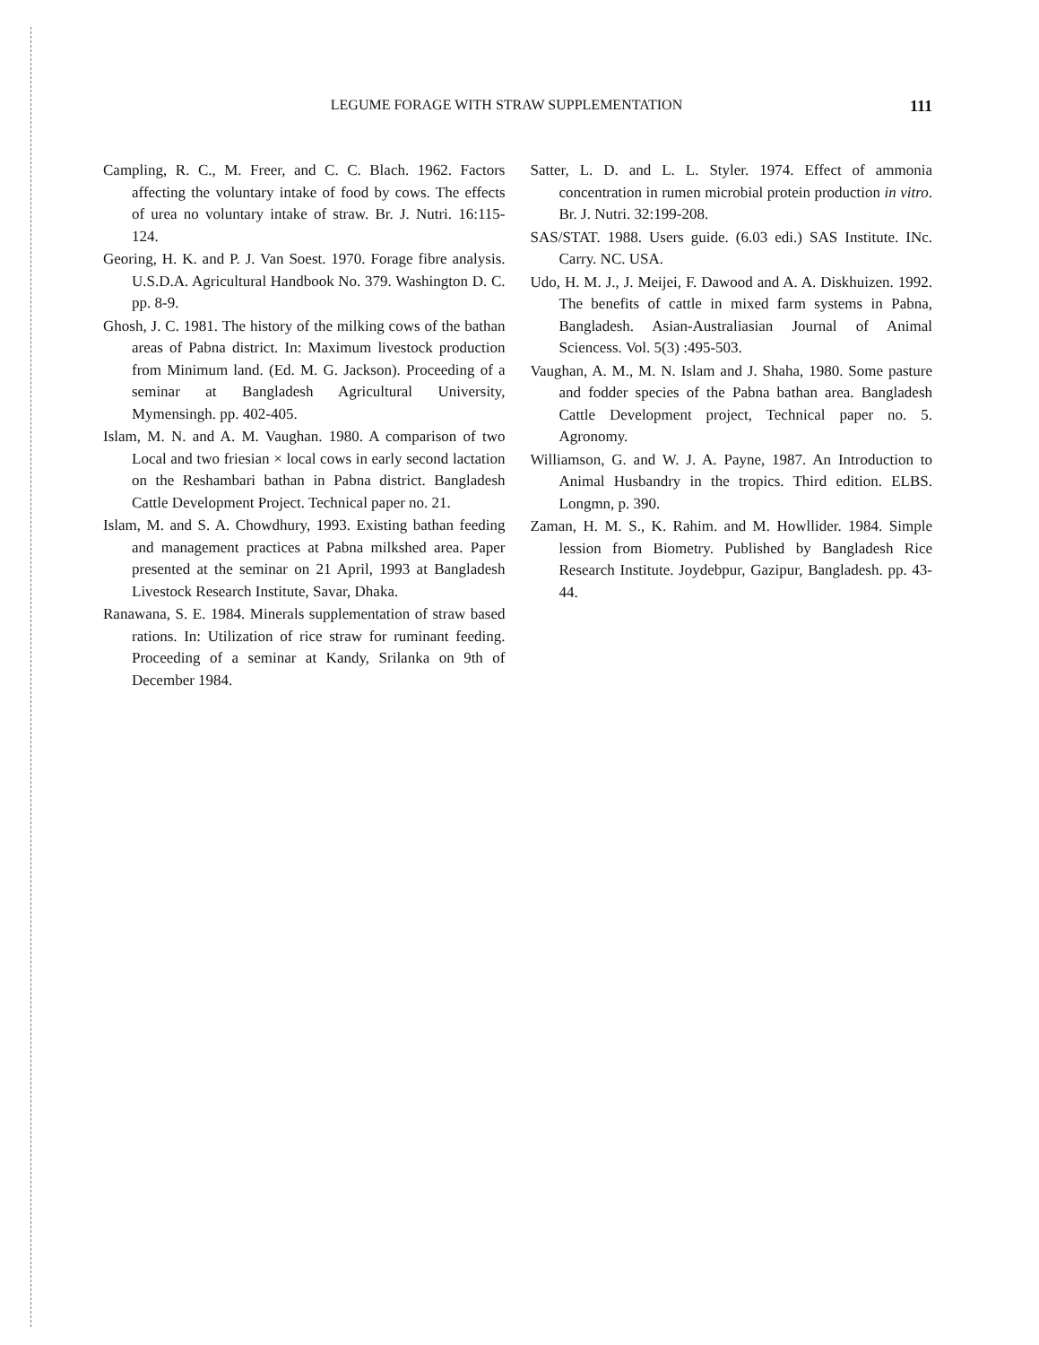LEGUME FORAGE WITH STRAW SUPPLEMENTATION 111
Campling, R. C., M. Freer, and C. C. Blach. 1962. Factors affecting the voluntary intake of food by cows. The effects of urea no voluntary intake of straw. Br. J. Nutri. 16:115-124.
Georing, H. K. and P. J. Van Soest. 1970. Forage fibre analysis. U.S.D.A. Agricultural Handbook No. 379. Washington D. C. pp. 8-9.
Ghosh, J. C. 1981. The history of the milking cows of the bathan areas of Pabna district. In: Maximum livestock production from Minimum land. (Ed. M. G. Jackson). Proceeding of a seminar at Bangladesh Agricultural University, Mymensingh. pp. 402-405.
Islam, M. N. and A. M. Vaughan. 1980. A comparison of two Local and two friesian × local cows in early second lactation on the Reshambari bathan in Pabna district. Bangladesh Cattle Development Project. Technical paper no. 21.
Islam, M. and S. A. Chowdhury, 1993. Existing bathan feeding and management practices at Pabna milkshed area. Paper presented at the seminar on 21 April, 1993 at Bangladesh Livestock Research Institute, Savar, Dhaka.
Ranawana, S. E. 1984. Minerals supplementation of straw based rations. In: Utilization of rice straw for ruminant feeding. Proceeding of a seminar at Kandy, Srilanka on 9th of December 1984.
Satter, L. D. and L. L. Styler. 1974. Effect of ammonia concentration in rumen microbial protein production in vitro. Br. J. Nutri. 32:199-208.
SAS/STAT. 1988. Users guide. (6.03 edi.) SAS Institute. INc. Carry. NC. USA.
Udo, H. M. J., J. Meijei, F. Dawood and A. A. Diskhuizen. 1992. The benefits of cattle in mixed farm systems in Pabna, Bangladesh. Asian-Australiasian Journal of Animal Sciencess. Vol. 5(3) :495-503.
Vaughan, A. M., M. N. Islam and J. Shaha, 1980. Some pasture and fodder species of the Pabna bathan area. Bangladesh Cattle Development project, Technical paper no. 5. Agronomy.
Williamson, G. and W. J. A. Payne, 1987. An Introduction to Animal Husbandry in the tropics. Third edition. ELBS. Longmn, p. 390.
Zaman, H. M. S., K. Rahim. and M. Howllider. 1984. Simple lession from Biometry. Published by Bangladesh Rice Research Institute. Joydebpur, Gazipur, Bangladesh. pp. 43-44.